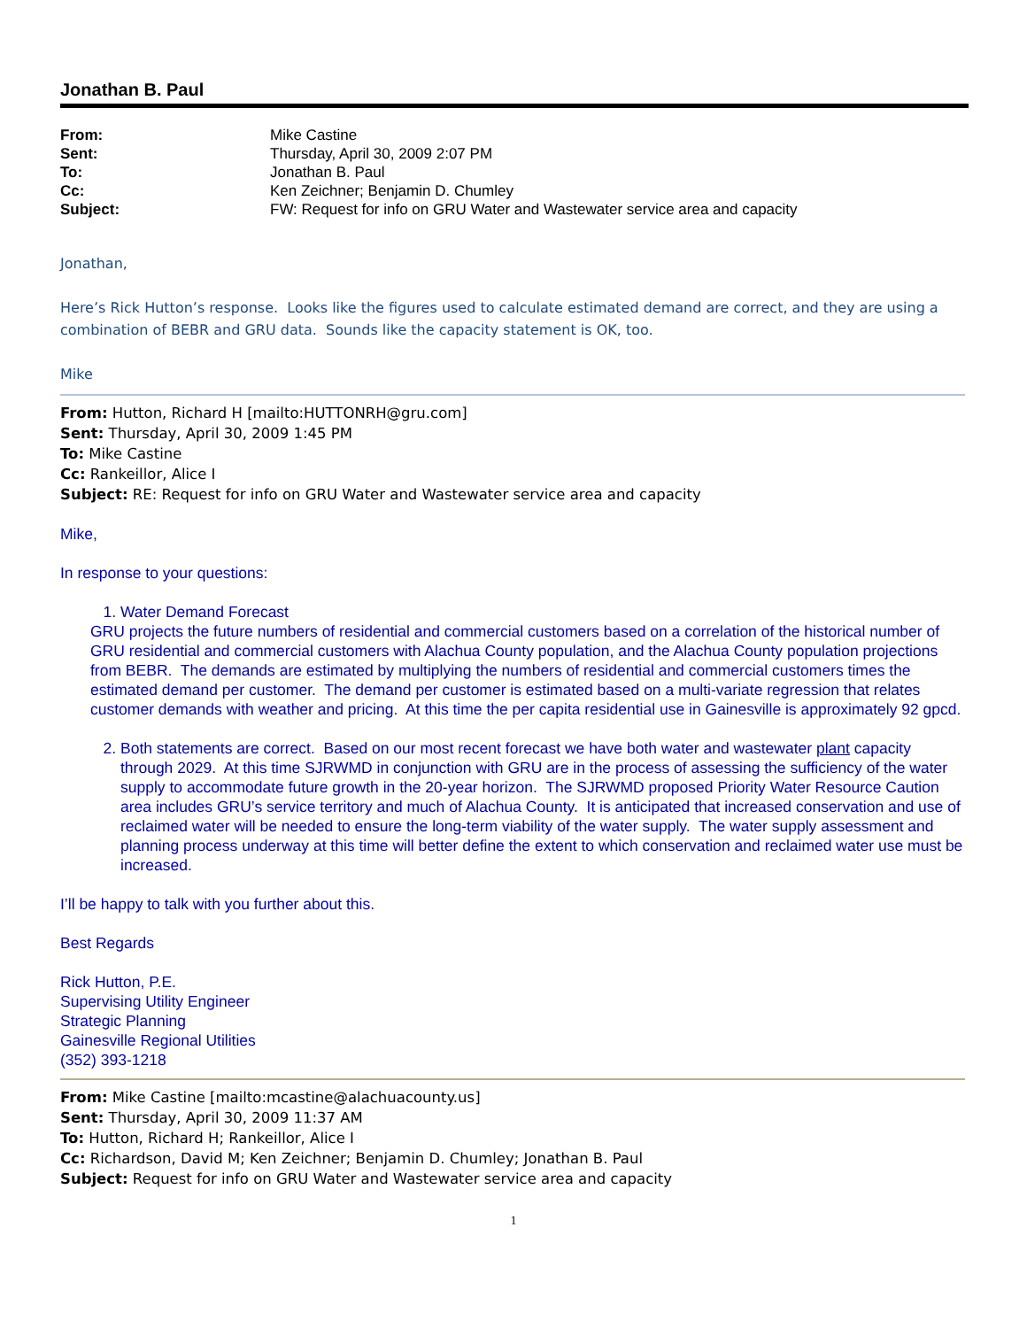Jonathan B. Paul
| From: | Mike Castine |
| Sent: | Thursday, April 30, 2009 2:07 PM |
| To: | Jonathan B. Paul |
| Cc: | Ken Zeichner; Benjamin D. Chumley |
| Subject: | FW: Request for info on GRU Water and Wastewater service area and capacity |
Jonathan,
Here’s Rick Hutton’s response. Looks like the figures used to calculate estimated demand are correct, and they are using a combination of BEBR and GRU data. Sounds like the capacity statement is OK, too.
Mike
From: Hutton, Richard H [mailto:HUTTONRH@gru.com]
Sent: Thursday, April 30, 2009 1:45 PM
To: Mike Castine
Cc: Rankeillor, Alice I
Subject: RE: Request for info on GRU Water and Wastewater service area and capacity
Mike,
In response to your questions:
1. Water Demand Forecast
GRU projects the future numbers of residential and commercial customers based on a correlation of the historical number of GRU residential and commercial customers with Alachua County population, and the Alachua County population projections from BEBR. The demands are estimated by multiplying the numbers of residential and commercial customers times the estimated demand per customer. The demand per customer is estimated based on a multi-variate regression that relates customer demands with weather and pricing. At this time the per capita residential use in Gainesville is approximately 92 gpcd.
2. Both statements are correct. Based on our most recent forecast we have both water and wastewater plant capacity through 2029. At this time SJRWMD in conjunction with GRU are in the process of assessing the sufficiency of the water supply to accommodate future growth in the 20-year horizon. The SJRWMD proposed Priority Water Resource Caution area includes GRU’s service territory and much of Alachua County. It is anticipated that increased conservation and use of reclaimed water will be needed to ensure the long-term viability of the water supply. The water supply assessment and planning process underway at this time will better define the extent to which conservation and reclaimed water use must be increased.
I’ll be happy to talk with you further about this.
Best Regards
Rick Hutton, P.E.
Supervising Utility Engineer
Strategic Planning
Gainesville Regional Utilities
(352) 393-1218
From: Mike Castine [mailto:mcastine@alachuacounty.us]
Sent: Thursday, April 30, 2009 11:37 AM
To: Hutton, Richard H; Rankeillor, Alice I
Cc: Richardson, David M; Ken Zeichner; Benjamin D. Chumley; Jonathan B. Paul
Subject: Request for info on GRU Water and Wastewater service area and capacity
1